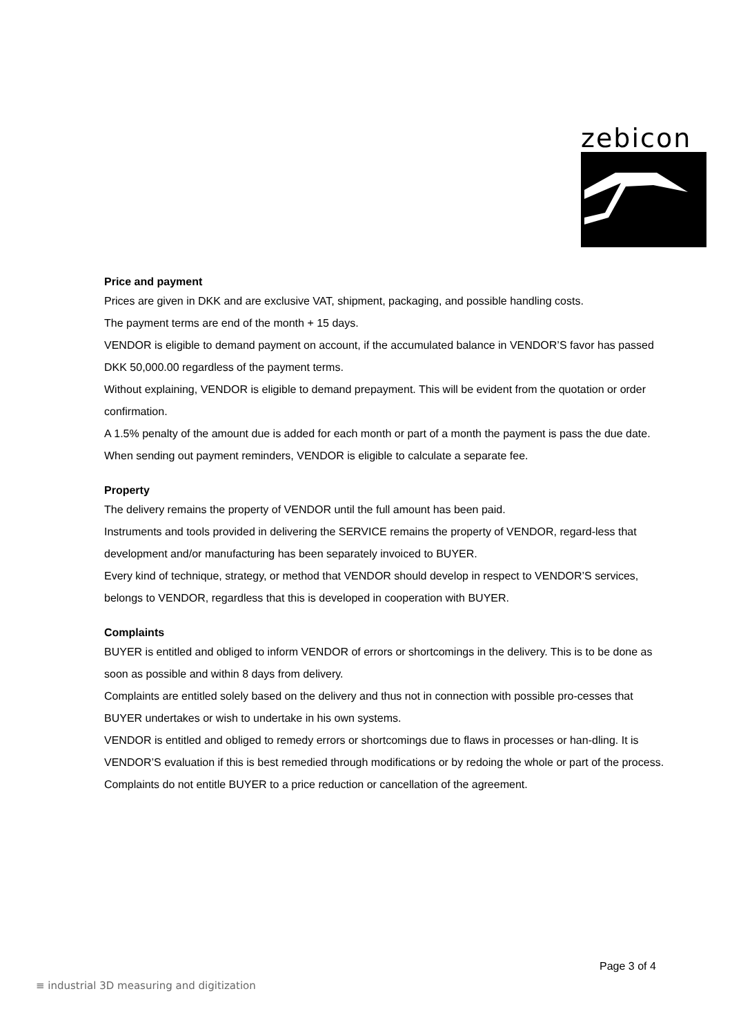zebicon
Price and payment
Prices are given in DKK and are exclusive VAT, shipment, packaging, and possible handling costs.
The payment terms are end of the month + 15 days.
VENDOR is eligible to demand payment on account, if the accumulated balance in VENDOR’S favor has passed DKK 50,000.00 regardless of the payment terms.
Without explaining, VENDOR is eligible to demand prepayment. This will be evident from the quotation or order confirmation.
A 1.5% penalty of the amount due is added for each month or part of a month the payment is pass the due date.
When sending out payment reminders, VENDOR is eligible to calculate a separate fee.
Property
The delivery remains the property of VENDOR until the full amount has been paid.
Instruments and tools provided in delivering the SERVICE remains the property of VENDOR, regard-less that development and/or manufacturing has been separately invoiced to BUYER.
Every kind of technique, strategy, or method that VENDOR should develop in respect to VENDOR’S services, belongs to VENDOR, regardless that this is developed in cooperation with BUYER.
Complaints
BUYER is entitled and obliged to inform VENDOR of errors or shortcomings in the delivery. This is to be done as soon as possible and within 8 days from delivery.
Complaints are entitled solely based on the delivery and thus not in connection with possible pro-cesses that BUYER undertakes or wish to undertake in his own systems.
VENDOR is entitled and obliged to remedy errors or shortcomings due to flaws in processes or han-dling. It is VENDOR’S evaluation if this is best remedied through modifications or by redoing the whole or part of the process.
Complaints do not entitle BUYER to a price reduction or cancellation of the agreement.
Page 3 of 4
≡ industrial 3D measuring and digitization